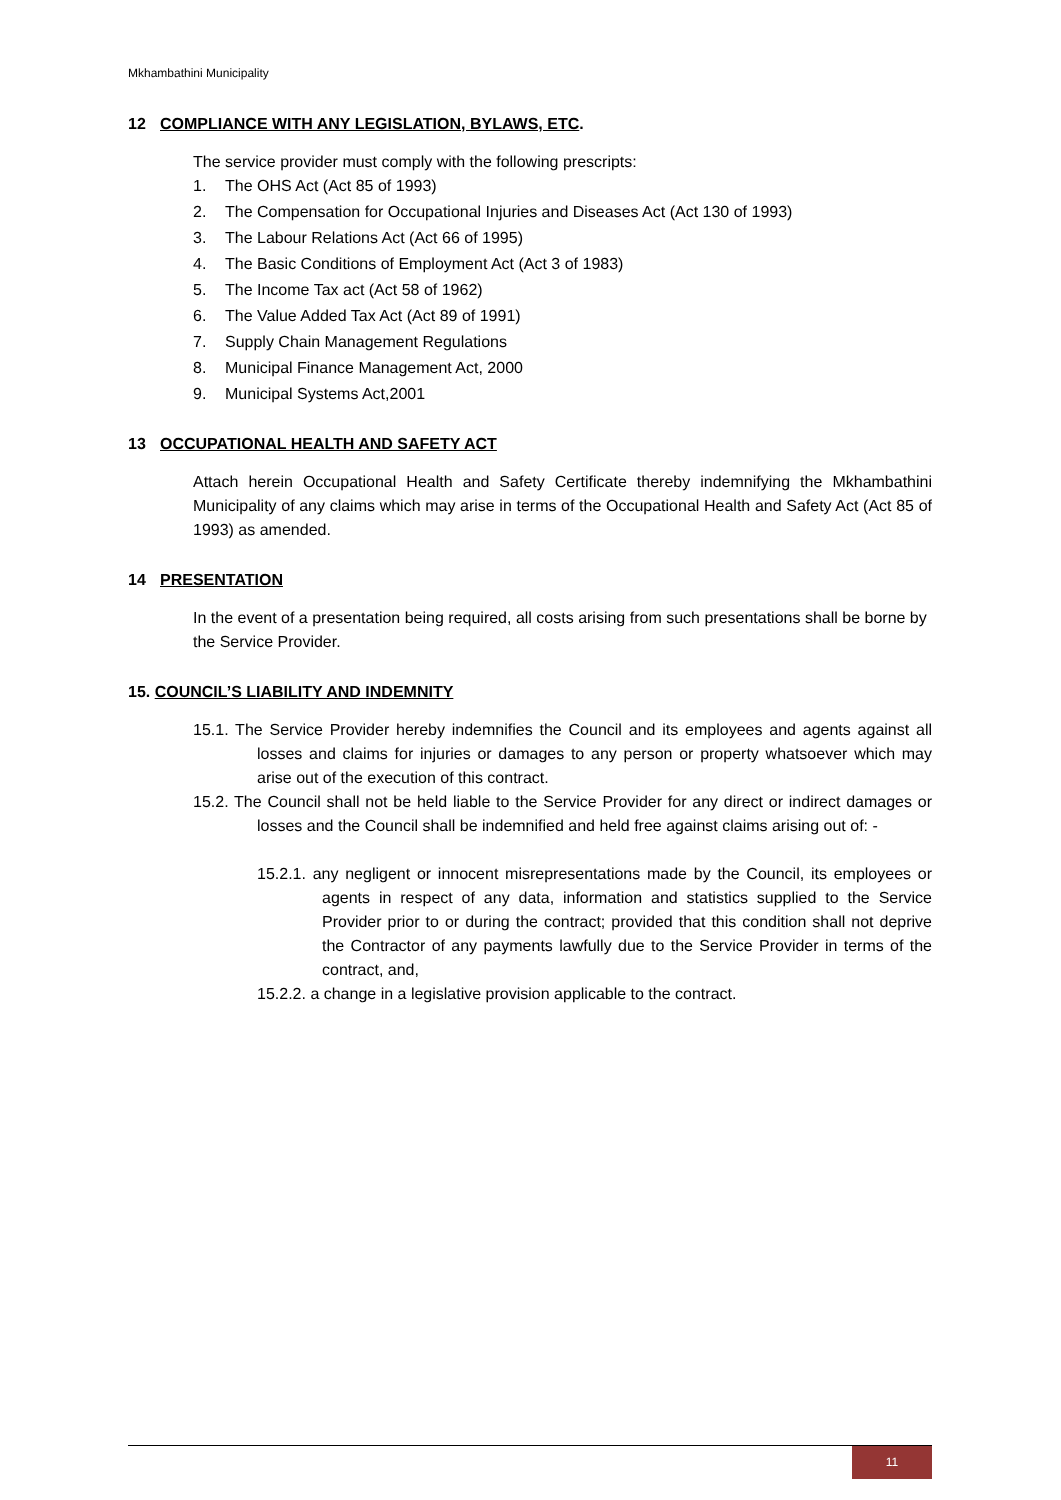Mkhambathini Municipality
12 COMPLIANCE WITH ANY LEGISLATION, BYLAWS, ETC.
The service provider must comply with the following prescripts:
1. The OHS Act (Act 85 of 1993)
2. The Compensation for Occupational Injuries and Diseases Act (Act 130 of 1993)
3. The Labour Relations Act (Act 66 of 1995)
4. The Basic Conditions of Employment Act (Act 3 of 1983)
5. The Income Tax act (Act 58 of 1962)
6. The Value Added Tax Act (Act 89 of 1991)
7. Supply Chain Management Regulations
8. Municipal Finance Management Act, 2000
9. Municipal Systems Act,2001
13 OCCUPATIONAL HEALTH AND SAFETY ACT
Attach herein Occupational Health and Safety Certificate thereby indemnifying the Mkhambathini Municipality of any claims which may arise in terms of the Occupational Health and Safety Act (Act 85 of 1993) as amended.
14 PRESENTATION
In the event of a presentation being required, all costs arising from such presentations shall be borne by the Service Provider.
15. COUNCIL’S LIABILITY AND INDEMNITY
15.1. The Service Provider hereby indemnifies the Council and its employees and agents against all losses and claims for injuries or damages to any person or property whatsoever which may arise out of the execution of this contract.
15.2. The Council shall not be held liable to the Service Provider for any direct or indirect damages or losses and the Council shall be indemnified and held free against claims arising out of: -
15.2.1. any negligent or innocent misrepresentations made by the Council, its employees or agents in respect of any data, information and statistics supplied to the Service Provider prior to or during the contract; provided that this condition shall not deprive the Contractor of any payments lawfully due to the Service Provider in terms of the contract, and,
15.2.2. a change in a legislative provision applicable to the contract.
11